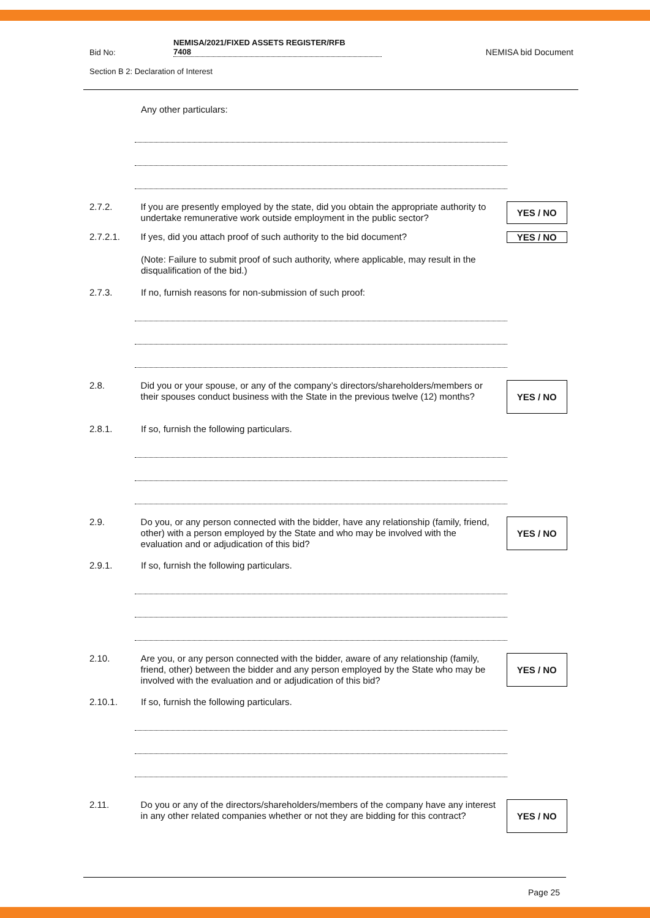Bid No: NEMISA/2021/FIXED ASSETS REGISTER/RFB
7408
NEMISA bid Document
Section B 2: Declaration of Interest
Any other particulars:
2.7.2. If you are presently employed by the state, did you obtain the appropriate authority to undertake remunerative work outside employment in the public sector? YES / NO
2.7.2.1. If yes, did you attach proof of such authority to the bid document? YES / NO
(Note: Failure to submit proof of such authority, where applicable, may result in the disqualification of the bid.)
2.7.3. If no, furnish reasons for non-submission of such proof:
2.8. Did you or your spouse, or any of the company’s directors/shareholders/members or their spouses conduct business with the State in the previous twelve (12) months? YES / NO
2.8.1. If so, furnish the following particulars.
2.9. Do you, or any person connected with the bidder, have any relationship (family, friend, other) with a person employed by the State and who may be involved with the evaluation and or adjudication of this bid? YES / NO
2.9.1. If so, furnish the following particulars.
2.10. Are you, or any person connected with the bidder, aware of any relationship (family, friend, other) between the bidder and any person employed by the State who may be involved with the evaluation and or adjudication of this bid? YES / NO
2.10.1. If so, furnish the following particulars.
2.11. Do you or any of the directors/shareholders/members of the company have any interest in any other related companies whether or not they are bidding for this contract? YES / NO
Page 25